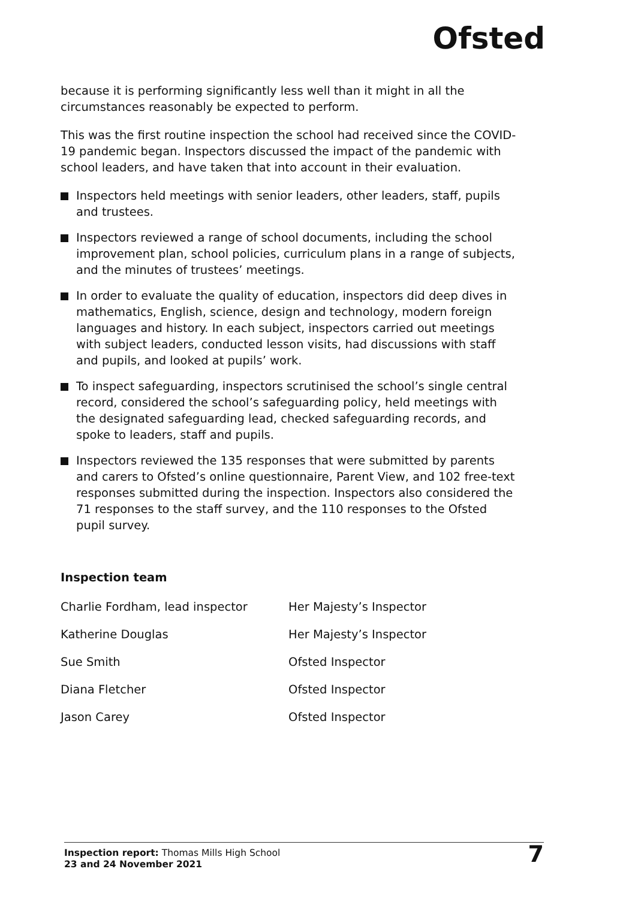Ofsted
because it is performing significantly less well than it might in all the circumstances reasonably be expected to perform.
This was the first routine inspection the school had received since the COVID-19 pandemic began. Inspectors discussed the impact of the pandemic with school leaders, and have taken that into account in their evaluation.
Inspectors held meetings with senior leaders, other leaders, staff, pupils and trustees.
Inspectors reviewed a range of school documents, including the school improvement plan, school policies, curriculum plans in a range of subjects, and the minutes of trustees’ meetings.
In order to evaluate the quality of education, inspectors did deep dives in mathematics, English, science, design and technology, modern foreign languages and history. In each subject, inspectors carried out meetings with subject leaders, conducted lesson visits, had discussions with staff and pupils, and looked at pupils’ work.
To inspect safeguarding, inspectors scrutinised the school’s single central record, considered the school’s safeguarding policy, held meetings with the designated safeguarding lead, checked safeguarding records, and spoke to leaders, staff and pupils.
Inspectors reviewed the 135 responses that were submitted by parents and carers to Ofsted’s online questionnaire, Parent View, and 102 free-text responses submitted during the inspection. Inspectors also considered the 71 responses to the staff survey, and the 110 responses to the Ofsted pupil survey.
Inspection team
| Charlie Fordham, lead inspector | Her Majesty’s Inspector |
| Katherine Douglas | Her Majesty’s Inspector |
| Sue Smith | Ofsted Inspector |
| Diana Fletcher | Ofsted Inspector |
| Jason Carey | Ofsted Inspector |
Inspection report: Thomas Mills High School
23 and 24 November 2021
7